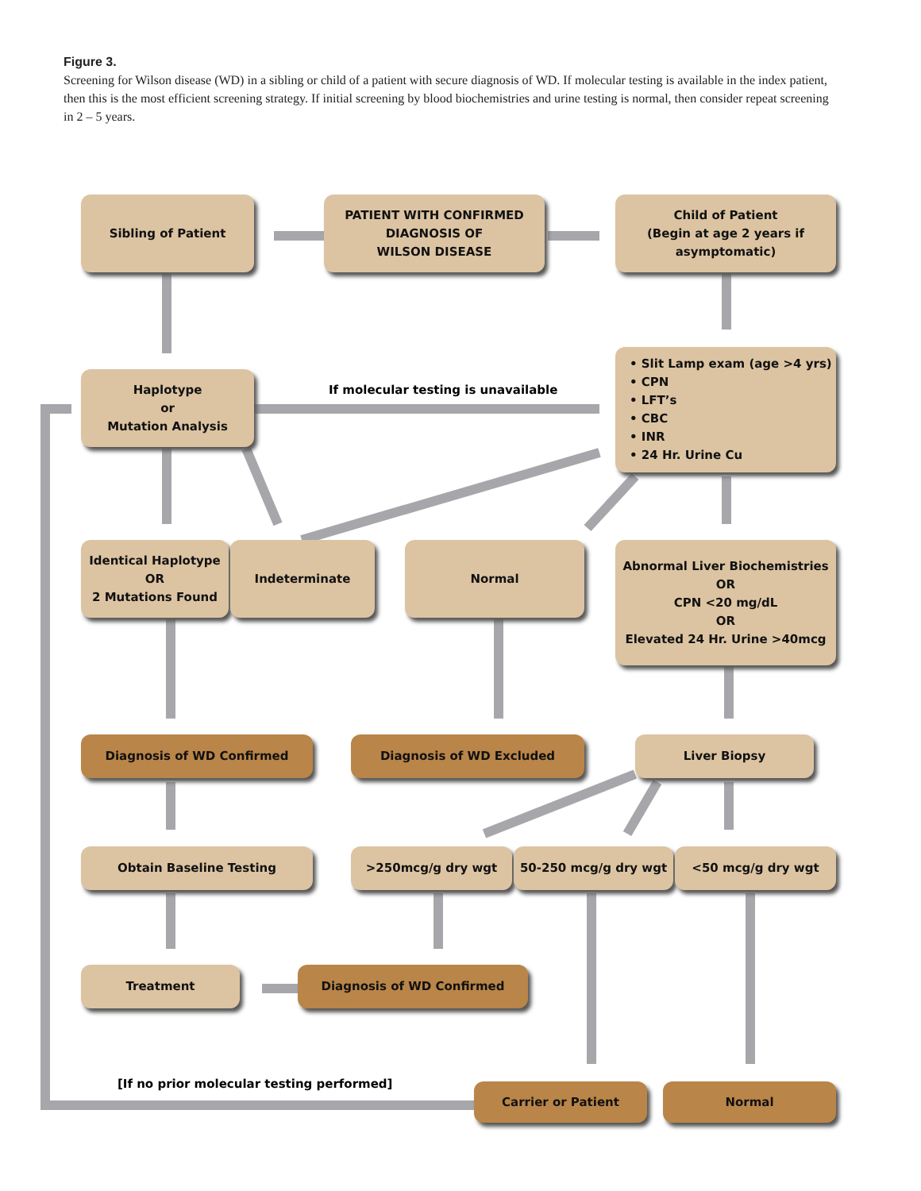Figure 3.
Screening for Wilson disease (WD) in a sibling or child of a patient with secure diagnosis of WD. If molecular testing is available in the index patient, then this is the most efficient screening strategy. If initial screening by blood biochemistries and urine testing is normal, then consider repeat screening in 2 – 5 years.
Sibling of Patient
PATIENT WITH CONFIRMED
DIAGNOSIS OF
WILSON DISEASE
Child of Patient
(Begin at age 2 years if
asymptomatic)
Haplotype
or
Mutation Analysis
If molecular testing is unavailable
• Slit Lamp exam (age >4 yrs)
• CPN
• LFT’s
• CBC
• INR
• 24 Hr. Urine Cu
Identical Haplotype
OR
2 Mutations Found
Indeterminate Normal
Abnormal Liver Biochemistries
OR
CPN <20 mg/dL
OR
Elevated 24 Hr. Urine >40mcg
Diagnosis of WD Confirmed Diagnosis of WD Excluded Liver Biopsy
Obtain Baseline Testing >250mcg/g dry wgt 50-250 mcg/g dry wgt <50 mcg/g dry wgt
Treatment Diagnosis of WD Confirmed
[If no prior molecular testing performed]
Carrier or Patient Normal